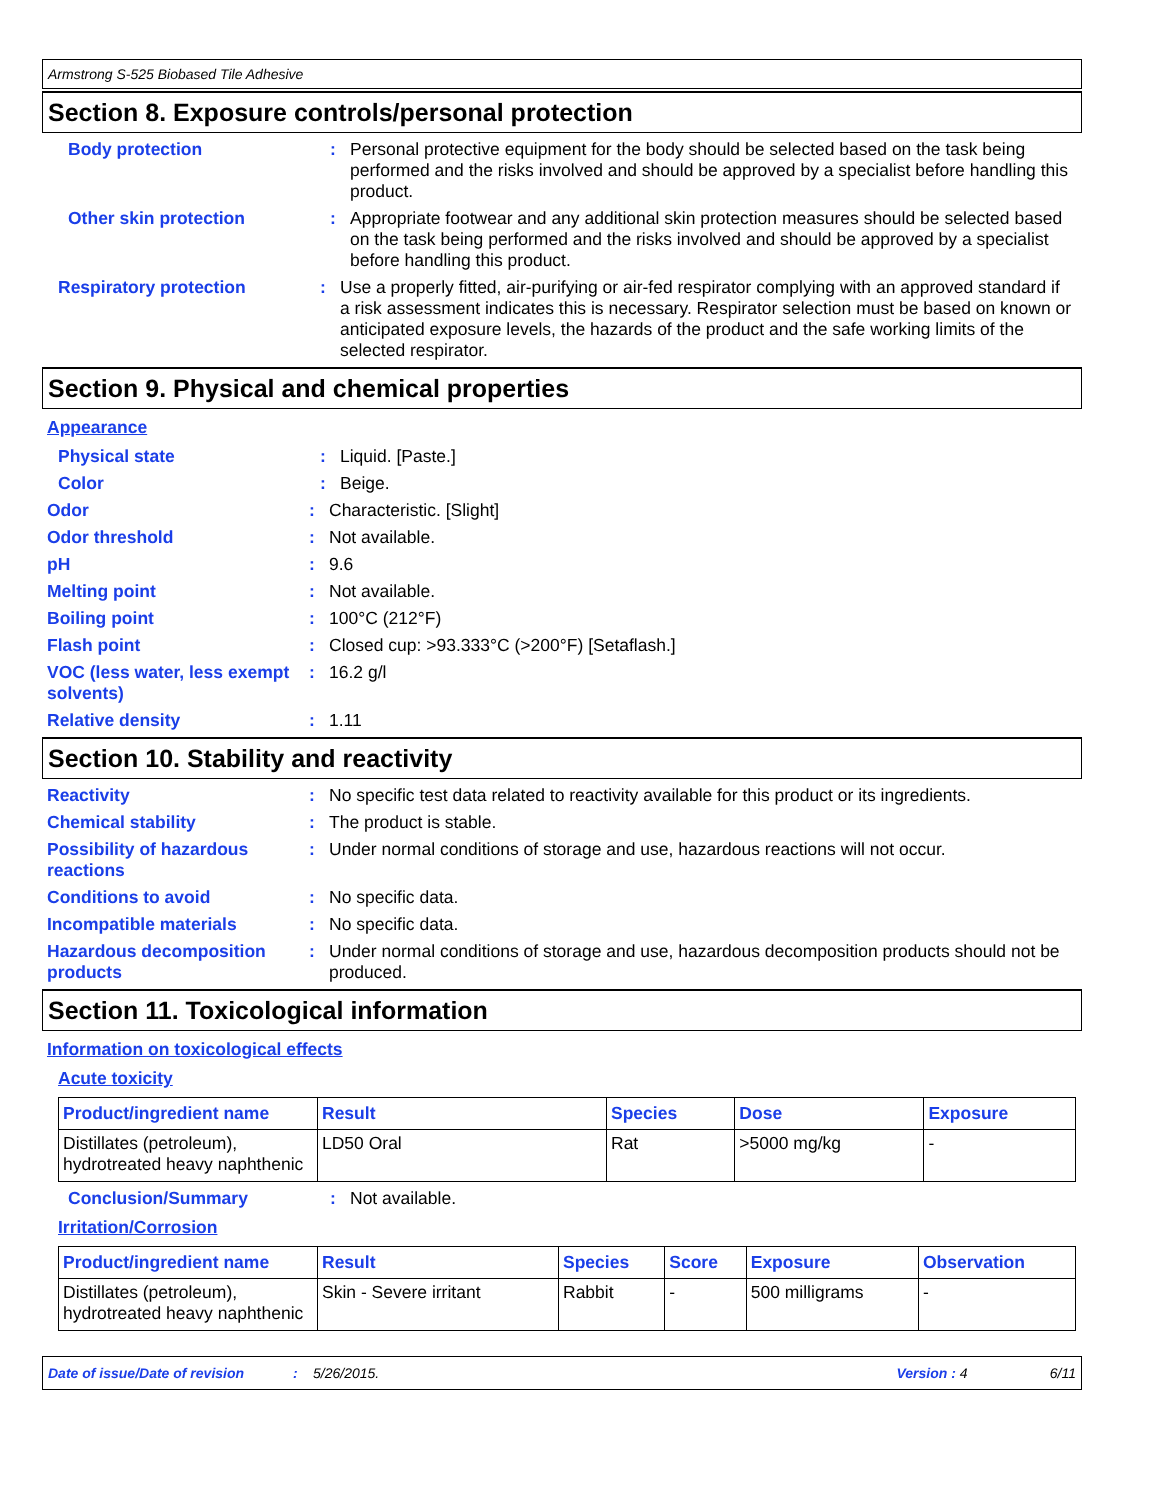Armstrong S-525 Biobased Tile Adhesive
Section 8. Exposure controls/personal protection
Body protection : Personal protective equipment for the body should be selected based on the task being performed and the risks involved and should be approved by a specialist before handling this product.
Other skin protection : Appropriate footwear and any additional skin protection measures should be selected based on the task being performed and the risks involved and should be approved by a specialist before handling this product.
Respiratory protection : Use a properly fitted, air-purifying or air-fed respirator complying with an approved standard if a risk assessment indicates this is necessary. Respirator selection must be based on known or anticipated exposure levels, the hazards of the product and the safe working limits of the selected respirator.
Section 9. Physical and chemical properties
Appearance
Physical state : Liquid. [Paste.]
Color : Beige.
Odor : Characteristic. [Slight]
Odor threshold : Not available.
pH : 9.6
Melting point : Not available.
Boiling point : 100°C (212°F)
Flash point : Closed cup: >93.333°C (>200°F) [Setaflash.]
VOC (less water, less exempt solvents)
: 16.2 g/l
Relative density : 1.11
Section 10. Stability and reactivity
Reactivity : No specific test data related to reactivity available for this product or its ingredients.
Chemical stability : The product is stable.
Possibility of hazardous reactions
: Under normal conditions of storage and use, hazardous reactions will not occur.
Conditions to avoid : No specific data.
Incompatible materials : No specific data.
Hazardous decomposition products
: Under normal conditions of storage and use, hazardous decomposition products should not be produced.
Section 11. Toxicological information
Information on toxicological effects
Acute toxicity
| Product/ingredient name | Result | Species | Dose | Exposure |
| --- | --- | --- | --- | --- |
| Distillates (petroleum), hydrotreated heavy naphthenic | LD50 Oral | Rat | >5000 mg/kg | - |
Conclusion/Summary : Not available.
Irritation/Corrosion
| Product/ingredient name | Result | Species | Score | Exposure | Observation |
| --- | --- | --- | --- | --- | --- |
| Distillates (petroleum), hydrotreated heavy naphthenic | Skin - Severe irritant | Rabbit | - | 500 milligrams | - |
Date of issue/Date of revision: 5/26/2015. Version : 4 6/11